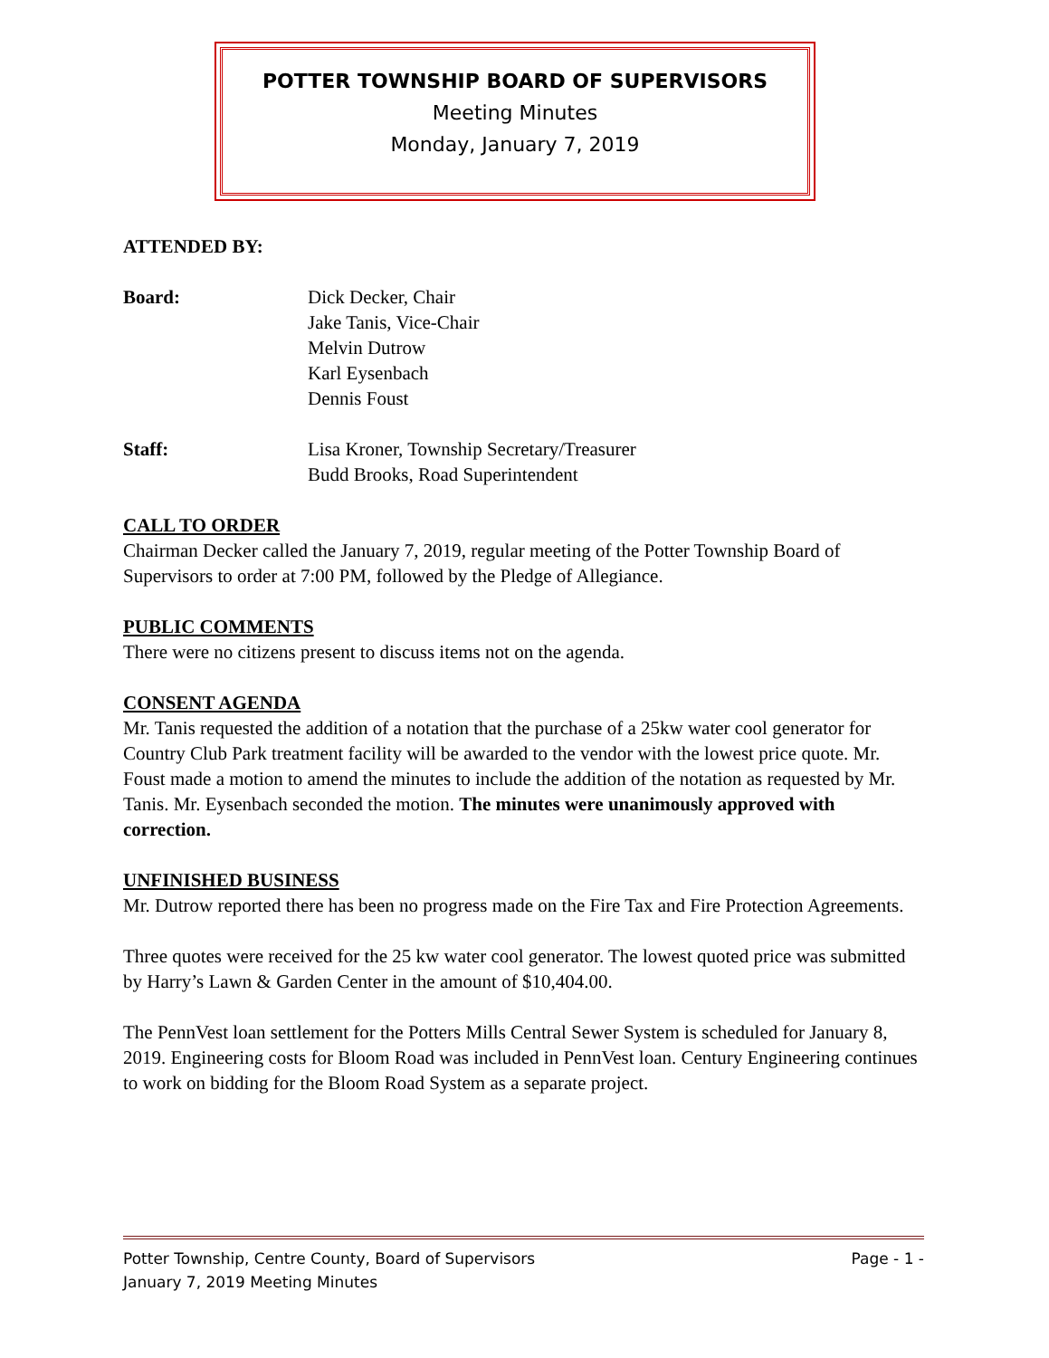POTTER TOWNSHIP BOARD OF SUPERVISORS
Meeting Minutes
Monday, January 7, 2019
ATTENDED BY:
Board: Dick Decker, Chair
Jake Tanis, Vice-Chair
Melvin Dutrow
Karl Eysenbach
Dennis Foust
Staff: Lisa Kroner, Township Secretary/Treasurer
Budd Brooks, Road Superintendent
CALL TO ORDER
Chairman Decker called the January 7, 2019, regular meeting of the Potter Township Board of Supervisors to order at 7:00 PM, followed by the Pledge of Allegiance.
PUBLIC COMMENTS
There were no citizens present to discuss items not on the agenda.
CONSENT AGENDA
Mr. Tanis requested the addition of a notation that the purchase of a 25kw water cool generator for Country Club Park treatment facility will be awarded to the vendor with the lowest price quote. Mr. Foust made a motion to amend the minutes to include the addition of the notation as requested by Mr. Tanis. Mr. Eysenbach seconded the motion. The minutes were unanimously approved with correction.
UNFINISHED BUSINESS
Mr. Dutrow reported there has been no progress made on the Fire Tax and Fire Protection Agreements.
Three quotes were received for the 25 kw water cool generator. The lowest quoted price was submitted by Harry’s Lawn & Garden Center in the amount of $10,404.00.
The PennVest loan settlement for the Potters Mills Central Sewer System is scheduled for January 8, 2019. Engineering costs for Bloom Road was included in PennVest loan. Century Engineering continues to work on bidding for the Bloom Road System as a separate project.
Potter Township, Centre County, Board of Supervisors Page - 1 -
January 7, 2019 Meeting Minutes